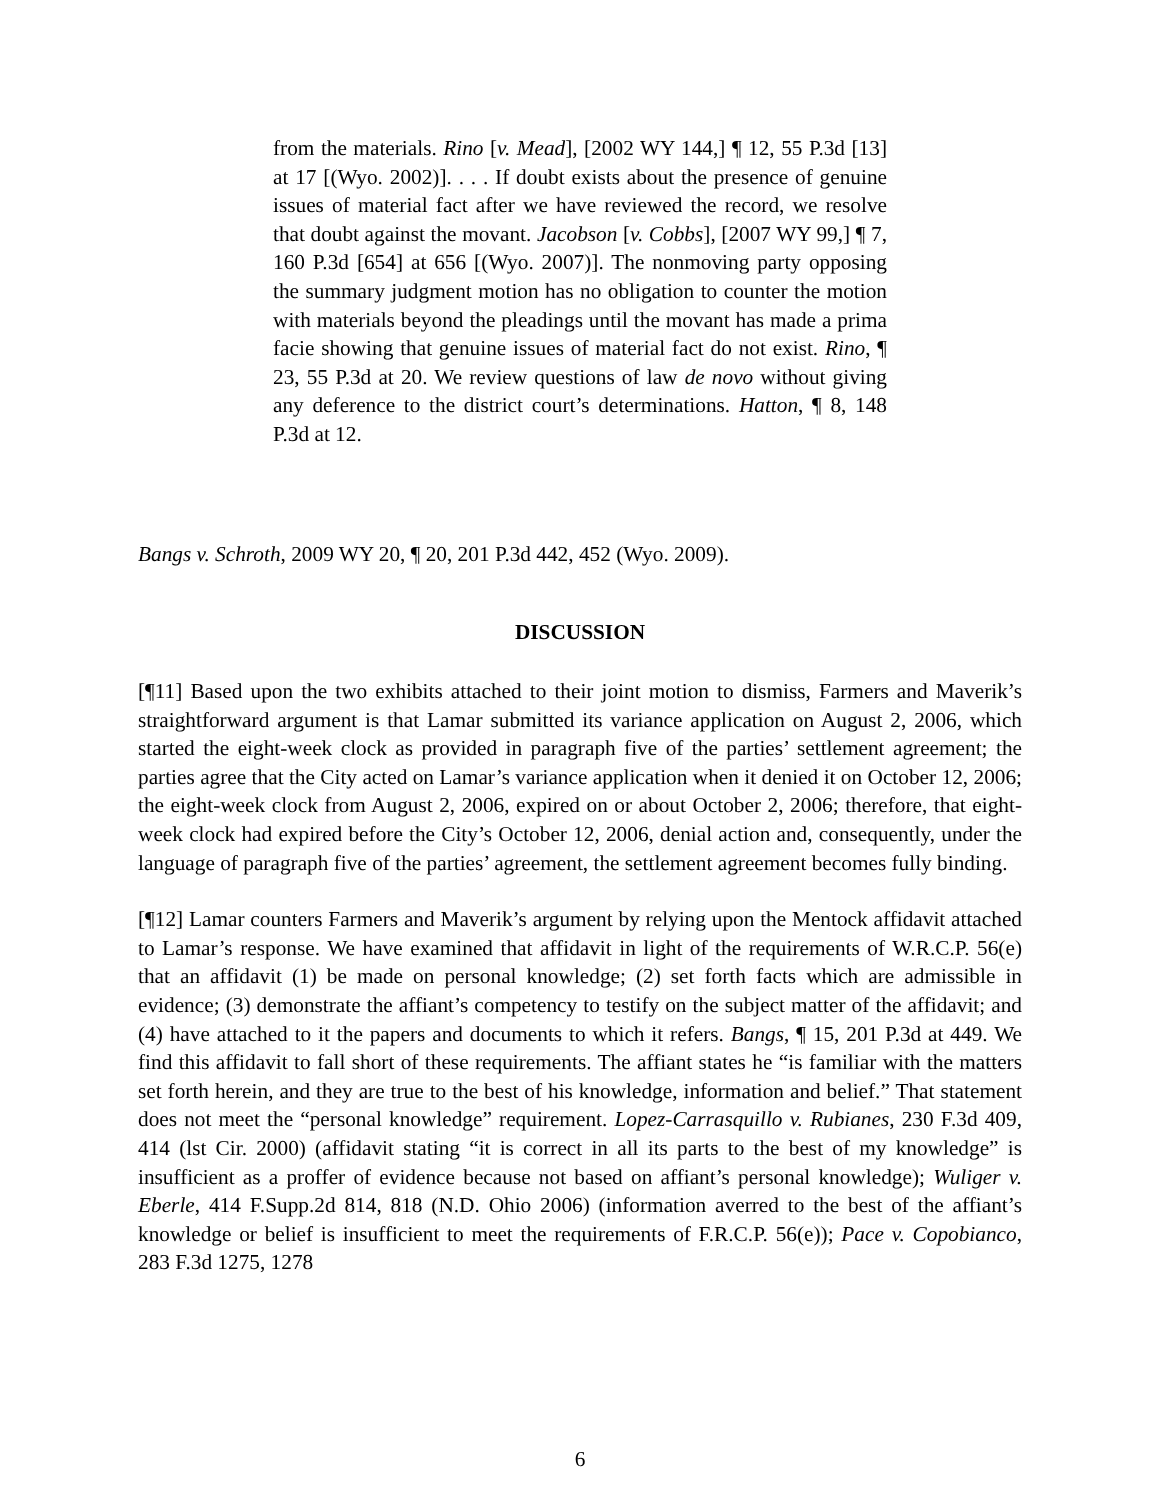from the materials. Rino [v. Mead], [2002 WY 144,] ¶ 12, 55 P.3d [13] at 17 [(Wyo. 2002)]. . . . If doubt exists about the presence of genuine issues of material fact after we have reviewed the record, we resolve that doubt against the movant. Jacobson [v. Cobbs], [2007 WY 99,] ¶ 7, 160 P.3d [654] at 656 [(Wyo. 2007)]. The nonmoving party opposing the summary judgment motion has no obligation to counter the motion with materials beyond the pleadings until the movant has made a prima facie showing that genuine issues of material fact do not exist. Rino, ¶ 23, 55 P.3d at 20. We review questions of law de novo without giving any deference to the district court’s determinations. Hatton, ¶ 8, 148 P.3d at 12.
Bangs v. Schroth, 2009 WY 20, ¶ 20, 201 P.3d 442, 452 (Wyo. 2009).
DISCUSSION
[¶11] Based upon the two exhibits attached to their joint motion to dismiss, Farmers and Maverik’s straightforward argument is that Lamar submitted its variance application on August 2, 2006, which started the eight-week clock as provided in paragraph five of the parties’ settlement agreement; the parties agree that the City acted on Lamar’s variance application when it denied it on October 12, 2006; the eight-week clock from August 2, 2006, expired on or about October 2, 2006; therefore, that eight-week clock had expired before the City’s October 12, 2006, denial action and, consequently, under the language of paragraph five of the parties’ agreement, the settlement agreement becomes fully binding.
[¶12] Lamar counters Farmers and Maverik’s argument by relying upon the Mentock affidavit attached to Lamar’s response. We have examined that affidavit in light of the requirements of W.R.C.P. 56(e) that an affidavit (1) be made on personal knowledge; (2) set forth facts which are admissible in evidence; (3) demonstrate the affiant’s competency to testify on the subject matter of the affidavit; and (4) have attached to it the papers and documents to which it refers. Bangs, ¶ 15, 201 P.3d at 449. We find this affidavit to fall short of these requirements. The affiant states he “is familiar with the matters set forth herein, and they are true to the best of his knowledge, information and belief.” That statement does not meet the “personal knowledge” requirement. Lopez-Carrasquillo v. Rubianes, 230 F.3d 409, 414 (lst Cir. 2000) (affidavit stating “it is correct in all its parts to the best of my knowledge” is insufficient as a proffer of evidence because not based on affiant’s personal knowledge); Wuliger v. Eberle, 414 F.Supp.2d 814, 818 (N.D. Ohio 2006) (information averred to the best of the affiant’s knowledge or belief is insufficient to meet the requirements of F.R.C.P. 56(e)); Pace v. Copobianco, 283 F.3d 1275, 1278
6